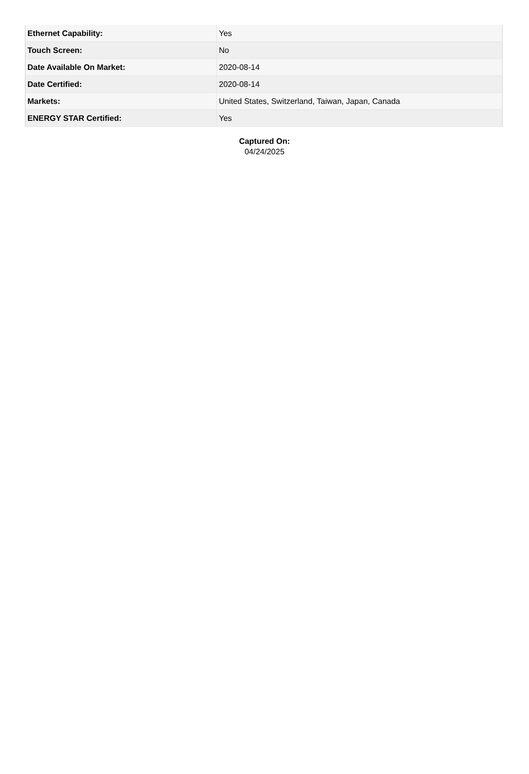| Ethernet Capability: | Yes |
| Touch Screen: | No |
| Date Available On Market: | 2020-08-14 |
| Date Certified: | 2020-08-14 |
| Markets: | United States, Switzerland, Taiwan, Japan, Canada |
| ENERGY STAR Certified: | Yes |
Captured On:
04/24/2025